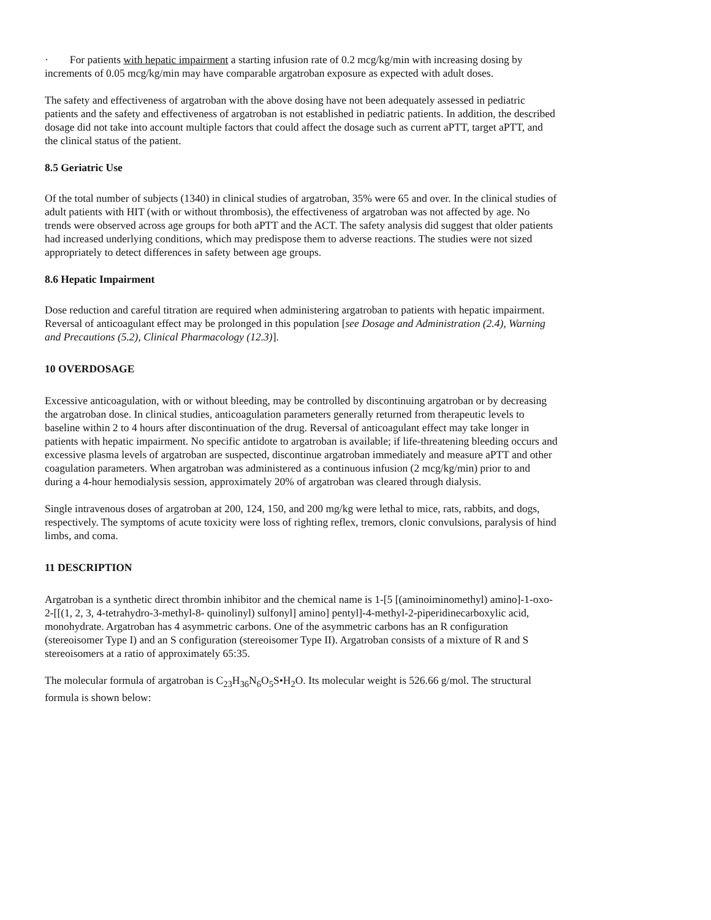· For patients with hepatic impairment a starting infusion rate of 0.2 mcg/kg/min with increasing dosing by increments of 0.05 mcg/kg/min may have comparable argatroban exposure as expected with adult doses.
The safety and effectiveness of argatroban with the above dosing have not been adequately assessed in pediatric patients and the safety and effectiveness of argatroban is not established in pediatric patients. In addition, the described dosage did not take into account multiple factors that could affect the dosage such as current aPTT, target aPTT, and the clinical status of the patient.
8.5 Geriatric Use
Of the total number of subjects (1340) in clinical studies of argatroban, 35% were 65 and over. In the clinical studies of adult patients with HIT (with or without thrombosis), the effectiveness of argatroban was not affected by age. No trends were observed across age groups for both aPTT and the ACT. The safety analysis did suggest that older patients had increased underlying conditions, which may predispose them to adverse reactions. The studies were not sized appropriately to detect differences in safety between age groups.
8.6 Hepatic Impairment
Dose reduction and careful titration are required when administering argatroban to patients with hepatic impairment. Reversal of anticoagulant effect may be prolonged in this population [see Dosage and Administration (2.4), Warning and Precautions (5.2), Clinical Pharmacology (12.3)].
10 OVERDOSAGE
Excessive anticoagulation, with or without bleeding, may be controlled by discontinuing argatroban or by decreasing the argatroban dose. In clinical studies, anticoagulation parameters generally returned from therapeutic levels to baseline within 2 to 4 hours after discontinuation of the drug. Reversal of anticoagulant effect may take longer in patients with hepatic impairment. No specific antidote to argatroban is available; if life-threatening bleeding occurs and excessive plasma levels of argatroban are suspected, discontinue argatroban immediately and measure aPTT and other coagulation parameters. When argatroban was administered as a continuous infusion (2 mcg/kg/min) prior to and during a 4-hour hemodialysis session, approximately 20% of argatroban was cleared through dialysis.
Single intravenous doses of argatroban at 200, 124, 150, and 200 mg/kg were lethal to mice, rats, rabbits, and dogs, respectively. The symptoms of acute toxicity were loss of righting reflex, tremors, clonic convulsions, paralysis of hind limbs, and coma.
11 DESCRIPTION
Argatroban is a synthetic direct thrombin inhibitor and the chemical name is 1-[5 [(aminoiminomethyl) amino]-1-oxo-2-[[(1, 2, 3, 4-tetrahydro-3-methyl-8- quinolinyl) sulfonyl] amino] pentyl]-4-methyl-2-piperidinecarboxylic acid, monohydrate. Argatroban has 4 asymmetric carbons. One of the asymmetric carbons has an R configuration (stereoisomer Type I) and an S configuration (stereoisomer Type II). Argatroban consists of a mixture of R and S stereoisomers at a ratio of approximately 65:35.
The molecular formula of argatroban is C<sub>23</sub>H<sub>36</sub>N<sub>6</sub>O<sub>5</sub>S•H<sub>2</sub>O. Its molecular weight is 526.66 g/mol. The structural formula is shown below: